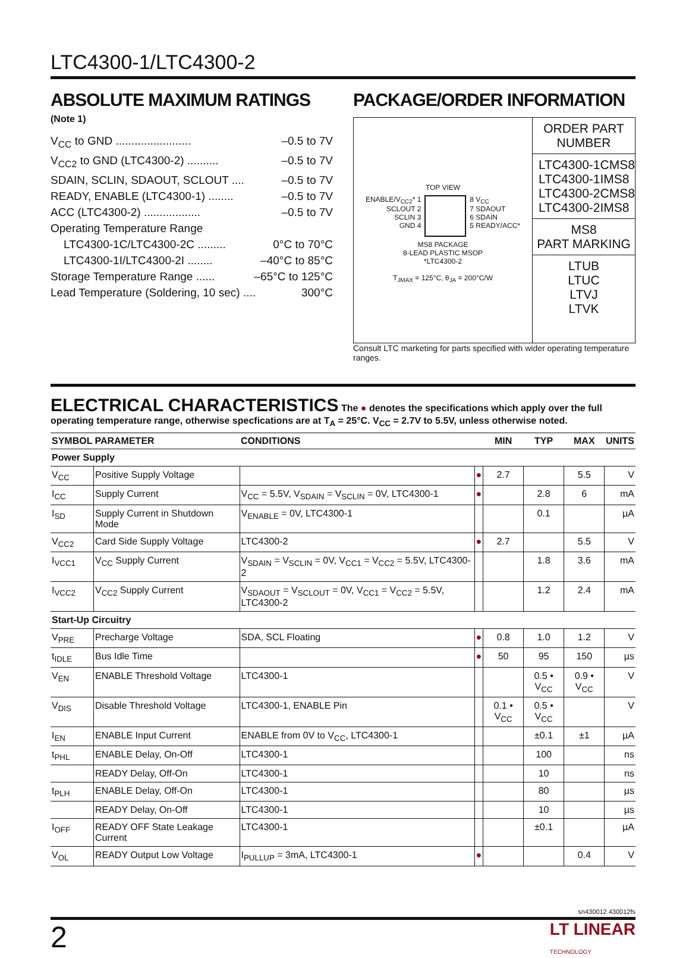LTC4300-1/LTC4300-2
ABSOLUTE MAXIMUM RATINGS
(Note 1)
V<sub>CC</sub> to GND ........................ –0.5 to 7V
V<sub>CC2</sub> to GND (LTC4300-2) .......... –0.5 to 7V
SDAIN, SCLIN, SDAOUT, SCLOUT .... –0.5 to 7V
READY, ENABLE (LTC4300-1) ........ –0.5 to 7V
ACC (LTC4300-2) .................. –0.5 to 7V
Operating Temperature Range
LTC4300-1C/LTC4300-2C ......... 0°C to 70°C
LTC4300-1I/LTC4300-2I ........ –40°C to 85°C
Storage Temperature Range ...... –65°C to 125°C
Lead Temperature (Soldering, 10 sec) .... 300°C
PACKAGE/ORDER INFORMATION
TOP VIEW
ENABLE/V<sub>CC2</sub>* 1
SCLOUT 2
SCLIN 3
GND 4
8 V<sub>CC</sub>
7 SDAOUT
6 SDAIN
5 READY/ACC*
MS8 PACKAGE
8-LEAD PLASTIC MSOP
*LTC4300-2
T<sub>JMAX</sub> = 125°C, θ<sub>JA</sub> = 200°C/W
ORDER PART
NUMBER
LTC4300-1CMS8
LTC4300-1IMS8
LTC4300-2CMS8
LTC4300-2IMS8
MS8
PART MARKING
LTUB
LTUC
LTVJ
LTVK
Consult LTC marketing for parts specified with wider operating temperature ranges.
ELECTRICAL CHARACTERISTICS The ● denotes the specifications which apply over the full operating temperature range, otherwise specfications are at T<sub>A</sub> = 25°C. V<sub>CC</sub> = 2.7V to 5.5V, unless otherwise noted.
| SYMBOL | PARAMETER | CONDITIONS | | MIN | TYP | MAX | UNITS |
| --- | --- | --- | --- | --- | --- | --- | --- |
| Power Supply | | | | | | | |
| V<sub>CC</sub> | Positive Supply Voltage | | ● | 2.7 | | 5.5 | V |
| I<sub>CC</sub> | Supply Current | V<sub>CC</sub> = 5.5V, V<sub>SDAIN</sub> = V<sub>SCLIN</sub> = 0V, LTC4300-1 | ● | | 2.8 | 6 | mA |
| I<sub>SD</sub> | Supply Current in Shutdown Mode | V<sub>ENABLE</sub> = 0V, LTC4300-1 | | | 0.1 | | µA |
| V<sub>CC2</sub> | Card Side Supply Voltage | LTC4300-2 | ● | 2.7 | | 5.5 | V |
| I<sub>VCC1</sub> | V<sub>CC</sub> Supply Current | V<sub>SDAIN</sub> = V<sub>SCLIN</sub> = 0V, V<sub>CC1</sub> = V<sub>CC2</sub> = 5.5V, LTC4300-2 | | | 1.8 | 3.6 | mA |
| I<sub>VCC2</sub> | V<sub>CC2</sub> Supply Current | V<sub>SDAOUT</sub> = V<sub>SCLOUT</sub> = 0V, V<sub>CC1</sub> = V<sub>CC2</sub> = 5.5V, LTC4300-2 | | | 1.2 | 2.4 | mA |
| Start-Up Circuitry | | | | | | | |
| V<sub>PRE</sub> | Precharge Voltage | SDA, SCL Floating | ● | 0.8 | 1.0 | 1.2 | V |
| t<sub>IDLE</sub> | Bus Idle Time | | ● | 50 | 95 | 150 | µs |
| V<sub>EN</sub> | ENABLE Threshold Voltage | LTC4300-1 | | | 0.5 • V<sub>CC</sub> | 0.9 • V<sub>CC</sub> | V |
| V<sub>DIS</sub> | Disable Threshold Voltage | LTC4300-1, ENABLE Pin | | 0.1 • V<sub>CC</sub> | 0.5 • V<sub>CC</sub> | | V |
| I<sub>EN</sub> | ENABLE Input Current | ENABLE from 0V to V<sub>CC</sub>, LTC4300-1 | | | ±0.1 | ±1 | µA |
| t<sub>PHL</sub> | ENABLE Delay, On-Off | LTC4300-1 | | | 100 | | ns |
| | READY Delay, Off-On | LTC4300-1 | | | 10 | | ns |
| t<sub>PLH</sub> | ENABLE Delay, Off-On | LTC4300-1 | | | 80 | | µs |
| | READY Delay, On-Off | LTC4300-1 | | | 10 | | µs |
| I<sub>OFF</sub> | READY OFF State Leakage Current | LTC4300-1 | | | ±0.1 | | µA |
| V<sub>OL</sub> | READY Output Low Voltage | I<sub>PULLUP</sub> = 3mA, LTC4300-1 | ● | | | 0.4 | V |
sn430012 430012fs
2 LT LINEAR
TECHNOLOGY